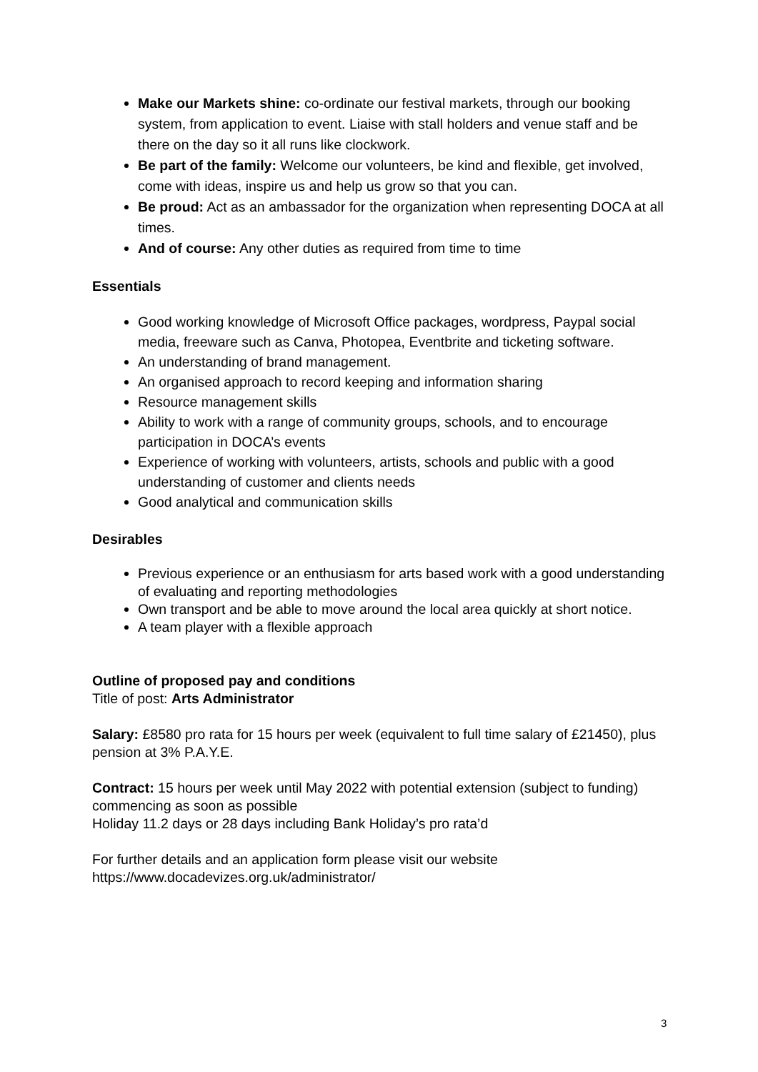Make our Markets shine: co-ordinate our festival markets, through our booking system, from application to event. Liaise with stall holders and venue staff and be there on the day so it all runs like clockwork.
Be part of the family: Welcome our volunteers, be kind and flexible, get involved, come with ideas, inspire us and help us grow so that you can.
Be proud: Act as an ambassador for the organization when representing DOCA at all times.
And of course: Any other duties as required from time to time
Essentials
Good working knowledge of Microsoft Office packages, wordpress, Paypal social media, freeware such as Canva, Photopea, Eventbrite and ticketing software.
An understanding of brand management.
An organised approach to record keeping and information sharing
Resource management skills
Ability to work with a range of community groups, schools, and to encourage participation in DOCA’s events
Experience of working with volunteers, artists, schools and public with a good understanding of customer and clients needs
Good analytical and communication skills
Desirables
Previous experience or an enthusiasm for arts based work with a good understanding of evaluating and reporting methodologies
Own transport and be able to move around the local area quickly at short notice.
A team player with a flexible approach
Outline of proposed pay and conditions
Title of post: Arts Administrator
Salary: £8580 pro rata for 15 hours per week (equivalent to full time salary of £21450), plus pension at 3% P.A.Y.E.
Contract: 15 hours per week until May 2022 with potential extension (subject to funding) commencing as soon as possible
Holiday 11.2 days or 28 days including Bank Holiday’s pro rata’d
For further details and an application form please visit our website
https://www.docadevizes.org.uk/administrator/
3